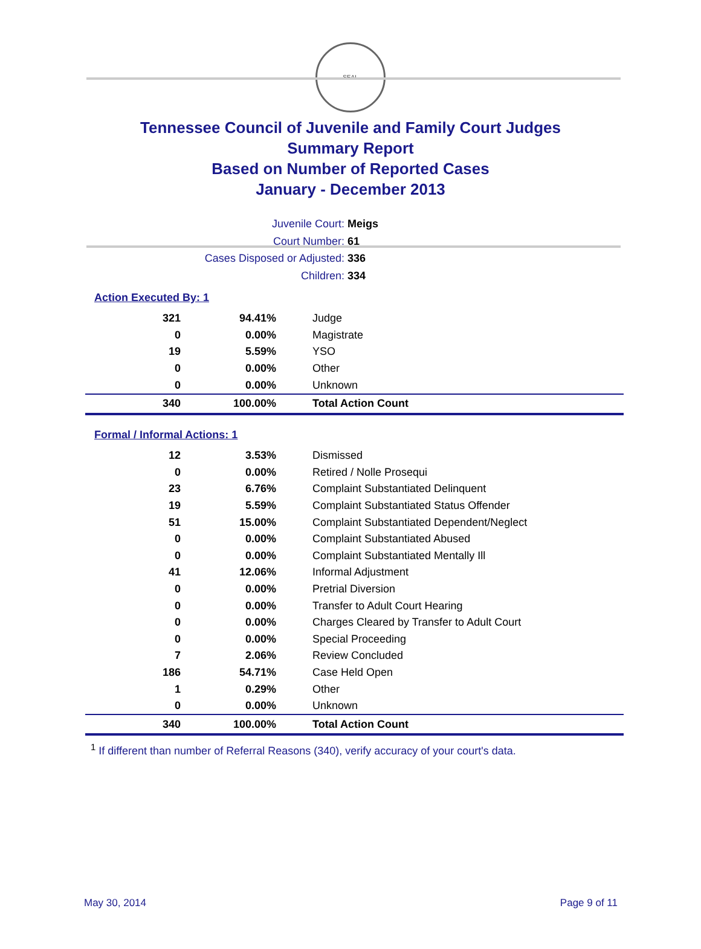SEAL
Tennessee Council of Juvenile and Family Court Judges
Summary Report
Based on Number of Reported Cases
January - December 2013
Juvenile Court: Meigs
Court Number: 61
Cases Disposed or Adjusted: 336
Children: 334
Action Executed By: 1
| 321 | 94.41% | Judge |
| 0 | 0.00% | Magistrate |
| 19 | 5.59% | YSO |
| 0 | 0.00% | Other |
| 0 | 0.00% | Unknown |
| 340 | 100.00% | Total Action Count |
Formal / Informal Actions: 1
| 12 | 3.53% | Dismissed |
| 0 | 0.00% | Retired / Nolle Prosequi |
| 23 | 6.76% | Complaint Substantiated Delinquent |
| 19 | 5.59% | Complaint Substantiated Status Offender |
| 51 | 15.00% | Complaint Substantiated Dependent/Neglect |
| 0 | 0.00% | Complaint Substantiated Abused |
| 0 | 0.00% | Complaint Substantiated Mentally Ill |
| 41 | 12.06% | Informal Adjustment |
| 0 | 0.00% | Pretrial Diversion |
| 0 | 0.00% | Transfer to Adult Court Hearing |
| 0 | 0.00% | Charges Cleared by Transfer to Adult Court |
| 0 | 0.00% | Special Proceeding |
| 7 | 2.06% | Review Concluded |
| 186 | 54.71% | Case Held Open |
| 1 | 0.29% | Other |
| 0 | 0.00% | Unknown |
| 340 | 100.00% | Total Action Count |
<sup>1</sup> If different than number of Referral Reasons (340), verify accuracy of your court's data.
May 30, 2014 Page 9 of 11